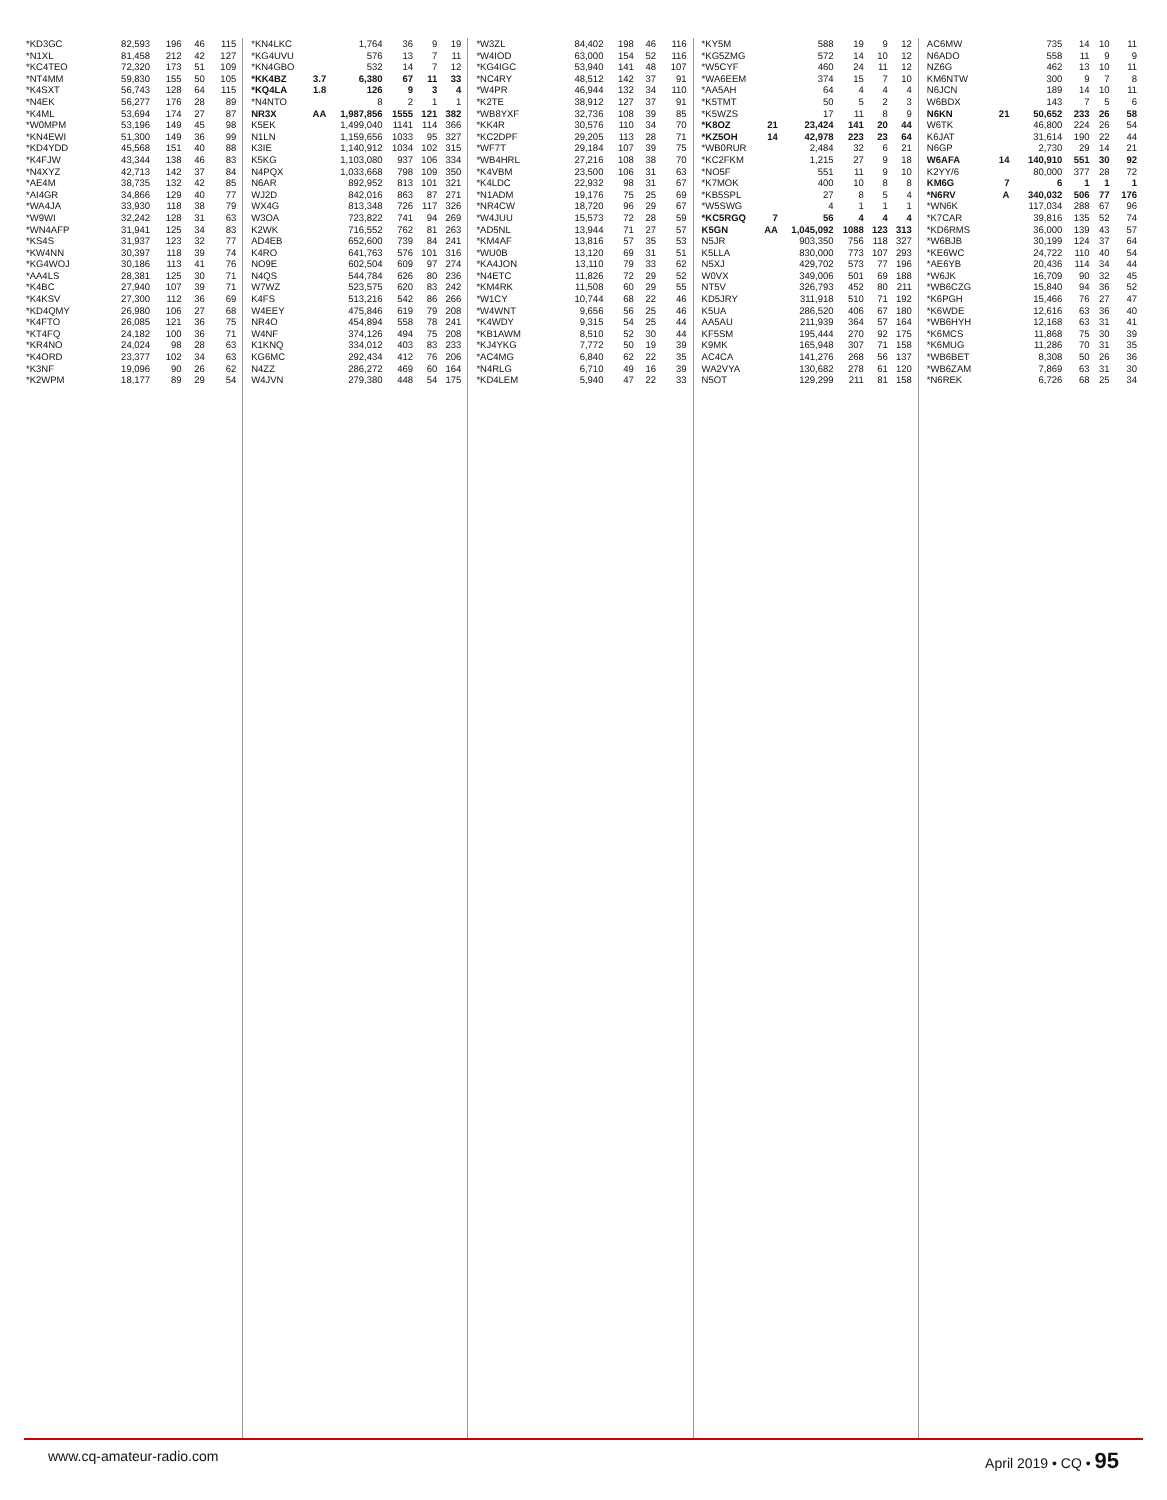| *KD3GC | 82,593 | 196 | 46 | 115 |
| *N1XL | 81,458 | 212 | 42 | 127 |
| *KC4TEO | 72,320 | 173 | 51 | 109 |
| *NT4MM | 59,830 | 155 | 50 | 105 |
| *K4SXT | 56,743 | 128 | 64 | 115 |
| *N4EK | 56,277 | 176 | 28 | 89 |
| *K4ML | 53,694 | 174 | 27 | 87 |
| *W0MPM | 53,196 | 149 | 45 | 98 |
| *KN4EWI | 51,300 | 149 | 36 | 99 |
| *KD4YDD | 45,568 | 151 | 40 | 88 |
| *K4FJW | 43,344 | 138 | 46 | 83 |
| *N4XYZ | 42,713 | 142 | 37 | 84 |
| *AE4M | 38,735 | 132 | 42 | 85 |
| *AI4GR | 34,866 | 129 | 40 | 77 |
| *WA4JA | 33,930 | 118 | 38 | 79 |
| *W9WI | 32,242 | 128 | 31 | 63 |
| *WN4AFP | 31,941 | 125 | 34 | 83 |
| *KS4S | 31,937 | 123 | 32 | 77 |
| *KW4NN | 30,397 | 118 | 39 | 74 |
| *KG4WOJ | 30,186 | 113 | 41 | 76 |
| *AA4LS | 28,381 | 125 | 30 | 71 |
| *K4BC | 27,940 | 107 | 39 | 71 |
| *K4KSV | 27,300 | 112 | 36 | 69 |
| *KD4QMY | 26,980 | 106 | 27 | 68 |
| *K4FTO | 26,085 | 121 | 36 | 75 |
| *KT4FQ | 24,182 | 100 | 36 | 71 |
| *KR4NO | 24,024 | 98 | 28 | 63 |
| *K4ORD | 23,377 | 102 | 34 | 63 |
| *K3NF | 19,096 | 90 | 26 | 62 |
| *K2WPM | 18,177 | 89 | 29 | 54 |
| *KN4LKC | | 1,764 | 36 | 9 | 19 |
| *KG4UVU | | 576 | 13 | 7 | 11 |
| *KN4GBO | | 532 | 14 | 7 | 12 |
| *KK4BZ | 3.7 | 6,380 | 67 | 11 | 33 |
| *KQ4LA | 1.8 | 126 | 9 | 3 | 4 |
| *N4NTO | | 8 | 2 | 1 | 1 |
| NR3X | AA | 1,987,856 | 1555 | 121 | 382 |
| K5EK | | 1,499,040 | 1141 | 114 | 366 |
| N1LN | | 1,159,656 | 1033 | 95 | 327 |
| K3IE | | 1,140,912 | 1034 | 102 | 315 |
| K5KG | | 1,103,080 | 937 | 106 | 334 |
| N4PQX | | 1,033,668 | 798 | 109 | 350 |
| N6AR | | 892,952 | 813 | 101 | 321 |
| WJ2D | | 842,016 | 863 | 87 | 271 |
| WX4G | | 813,348 | 726 | 117 | 326 |
| W3OA | | 723,822 | 741 | 94 | 269 |
| K2WK | | 716,552 | 762 | 81 | 263 |
| AD4EB | | 652,600 | 739 | 84 | 241 |
| K4RO | | 641,763 | 576 | 101 | 316 |
| NO9E | | 602,504 | 609 | 97 | 274 |
| N4QS | | 544,784 | 626 | 80 | 236 |
| W7WZ | | 523,575 | 620 | 83 | 242 |
| K4FS | | 513,216 | 542 | 86 | 266 |
| W4EEY | | 475,846 | 619 | 79 | 208 |
| NR4O | | 454,894 | 558 | 78 | 241 |
| W4NF | | 374,126 | 494 | 75 | 208 |
| K1KNQ | | 334,012 | 403 | 83 | 233 |
| KG6MC | | 292,434 | 412 | 76 | 206 |
| N4ZZ | | 286,272 | 469 | 60 | 164 |
| W4JVN | | 279,380 | 448 | 54 | 175 |
| *W3ZL | | 84,402 | 198 | 46 | 116 |
| *W4IOD | | 63,000 | 154 | 52 | 116 |
| *KG4IGC | | 53,940 | 141 | 48 | 107 |
| *NC4RY | | 48,512 | 142 | 37 | 91 |
| *W4PR | | 46,944 | 132 | 34 | 110 |
| *K2TE | | 38,912 | 127 | 37 | 91 |
| *WB8YXF | | 32,736 | 108 | 39 | 85 |
| *KK4R | | 30,576 | 110 | 34 | 70 |
| *KC2DPF | | 29,205 | 113 | 28 | 71 |
| *WF7T | | 29,184 | 107 | 39 | 75 |
| *WB4HRL | | 27,216 | 108 | 38 | 70 |
| *K4VBM | | 23,500 | 106 | 31 | 63 |
| *K4LDC | | 22,932 | 98 | 31 | 67 |
| *N1ADM | | 19,176 | 75 | 25 | 69 |
| *NR4CW | | 18,720 | 96 | 29 | 67 |
| *W4JUU | | 15,573 | 72 | 28 | 59 |
| *AD5NL | | 13,944 | 71 | 27 | 57 |
| *KM4AF | | 13,816 | 57 | 35 | 53 |
| *WU0B | | 13,120 | 69 | 31 | 51 |
| *KA4JON | | 13,110 | 79 | 33 | 62 |
| *N4ETC | | 11,826 | 72 | 29 | 52 |
| *KM4RK | | 11,508 | 60 | 29 | 55 |
| *W1CY | | 10,744 | 68 | 22 | 46 |
| *W4WNT | | 9,656 | 56 | 25 | 46 |
| *K4WDY | | 9,315 | 54 | 25 | 44 |
| *KB1AWM | | 8,510 | 52 | 30 | 44 |
| *KJ4YKG | | 7,772 | 50 | 19 | 39 |
| *AC4MG | | 6,840 | 62 | 22 | 35 |
| *N4RLG | | 6,710 | 49 | 16 | 39 |
| *KD4LEM | | 5,940 | 47 | 22 | 33 |
| *KY5M | | 588 | 19 | 9 | 12 |
| *KG5ZMG | | 572 | 14 | 10 | 12 |
| *W5CYF | | 460 | 24 | 11 | 12 |
| *WA6EEM | | 374 | 15 | 7 | 10 |
| *AA5AH | | 64 | 4 | 4 | 4 |
| *K5TMT | | 50 | 5 | 2 | 3 |
| *K5WZS | | 17 | 11 | 8 | 9 |
| *K8OZ | 21 | 23,424 | 141 | 20 | 44 |
| *KZ5OH | 14 | 42,978 | 223 | 23 | 64 |
| *WB0RUR | | 2,484 | 32 | 6 | 21 |
| *KC2FKM | | 1,215 | 27 | 9 | 18 |
| *NO5F | | 551 | 11 | 9 | 10 |
| *K7MOK | | 400 | 10 | 8 | 8 |
| *KB5SPL | | 27 | 8 | 5 | 4 |
| *W5SWG | | 4 | 1 | 1 | 1 |
| *KC5RGQ | 7 | 56 | 4 | 4 | 4 |
| K5GN | AA | 1,045,092 | 1088 | 123 | 313 |
| N5JR | | 903,350 | 756 | 118 | 327 |
| K5LLA | | 830,000 | 773 | 107 | 293 |
| N5XJ | | 429,702 | 573 | 77 | 196 |
| W0VX | | 349,006 | 501 | 69 | 188 |
| NT5V | | 326,793 | 452 | 80 | 211 |
| KD5JRY | | 311,918 | 510 | 71 | 192 |
| K5UA | | 286,520 | 406 | 67 | 180 |
| AA5AU | | 211,939 | 364 | 57 | 164 |
| KF5SM | | 195,444 | 270 | 92 | 175 |
| K9MK | | 165,948 | 307 | 71 | 158 |
| AC4CA | | 141,276 | 268 | 56 | 137 |
| WA2VYA | | 130,682 | 278 | 61 | 120 |
| N5OT | | 129,299 | 211 | 81 | 158 |
| AC6MW | | 735 | 14 | 10 | 11 |
| N6ADO | | 558 | 11 | 9 | 9 |
| NZ6G | | 462 | 13 | 10 | 11 |
| KM6NTW | | 300 | 9 | 7 | 8 |
| N6JCN | | 189 | 14 | 10 | 11 |
| W6BDX | | 143 | 7 | 5 | 6 |
| N6KN | 21 | 50,652 | 233 | 26 | 58 |
| W6TK | | 46,800 | 224 | 26 | 54 |
| K6JAT | | 31,614 | 190 | 22 | 44 |
| N6GP | | 2,730 | 29 | 14 | 21 |
| W6AFA | 14 | 140,910 | 551 | 30 | 92 |
| K2YY/6 | | 80,000 | 377 | 28 | 72 |
| KM6G | 7 | 6 | 1 | 1 | 1 |
| *N6RV | A | 340,032 | 506 | 77 | 176 |
| *WN6K | | 117,034 | 288 | 67 | 96 |
| *K7CAR | | 39,816 | 135 | 52 | 74 |
| *KD6RMS | | 36,000 | 139 | 43 | 57 |
| *W6BJB | | 30,199 | 124 | 37 | 64 |
| *KE6WC | | 24,722 | 110 | 40 | 54 |
| *AE6YB | | 20,436 | 114 | 34 | 44 |
| *W6JK | | 16,709 | 90 | 32 | 45 |
| *WB6CZG | | 15,840 | 94 | 36 | 52 |
| *K6PGH | | 15,466 | 76 | 27 | 47 |
| *K6WDE | | 12,616 | 63 | 36 | 40 |
| *WB6HYH | | 12,168 | 63 | 31 | 41 |
| *K6MCS | | 11,868 | 75 | 30 | 39 |
| *K6MUG | | 11,286 | 70 | 31 | 35 |
| *WB6BET | | 8,308 | 50 | 26 | 36 |
| *WB6ZAM | | 7,869 | 63 | 31 | 30 |
| *N6REK | | 6,726 | 68 | 25 | 34 |
www.cq-amateur-radio.com April 2019 • CQ • 95